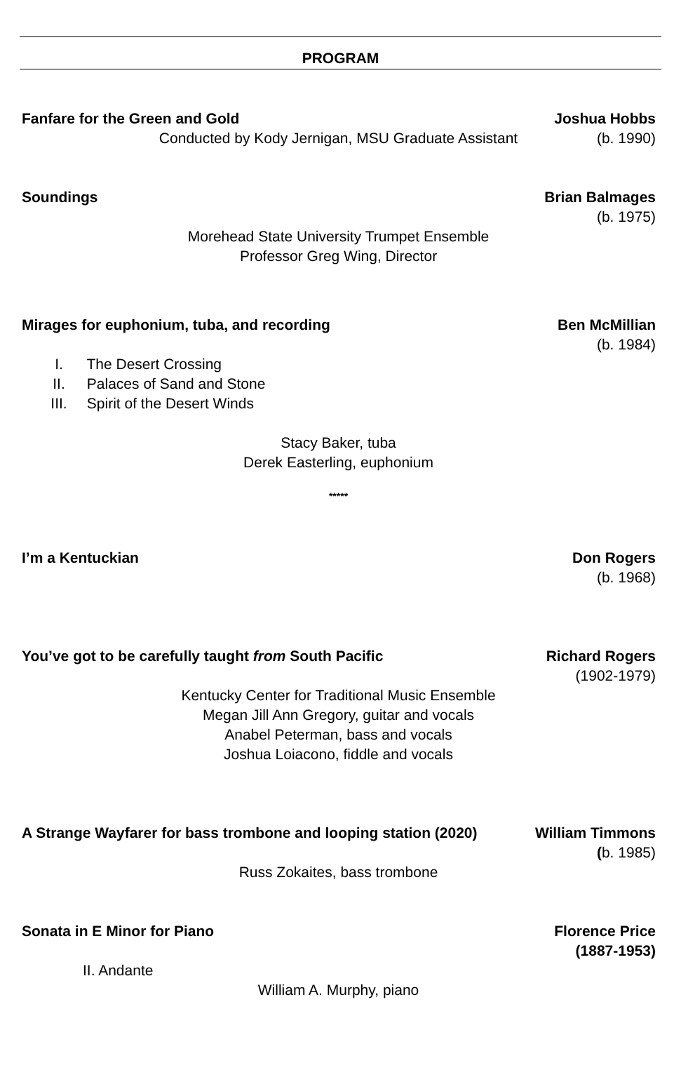PROGRAM
Fanfare for the Green and Gold Joshua Hobbs
(b. 1990)
Conducted by Kody Jernigan, MSU Graduate Assistant
Soundings Brian Balmages
(b. 1975)
Morehead State University Trumpet Ensemble
Professor Greg Wing, Director
Mirages for euphonium, tuba, and recording
Ben McMillian
(b. 1984)
I. The Desert Crossing
II. Palaces of Sand and Stone
III. Spirit of the Desert Winds
Stacy Baker, tuba
Derek Easterling, euphonium
*****
I’m a Kentuckian Don Rogers
(b. 1968)
You’ve got to be carefully taught from South Pacific
Richard Rogers
(1902-1979)
Kentucky Center for Traditional Music Ensemble
Megan Jill Ann Gregory, guitar and vocals
Anabel Peterman, bass and vocals
Joshua Loiacono, fiddle and vocals
A Strange Wayfarer for bass trombone and looping station (2020)
William Timmons
(b. 1985)
Russ Zokaites, bass trombone
Sonata in E Minor for Piano Florence Price
(1887-1953)
II. Andante
William A. Murphy, piano